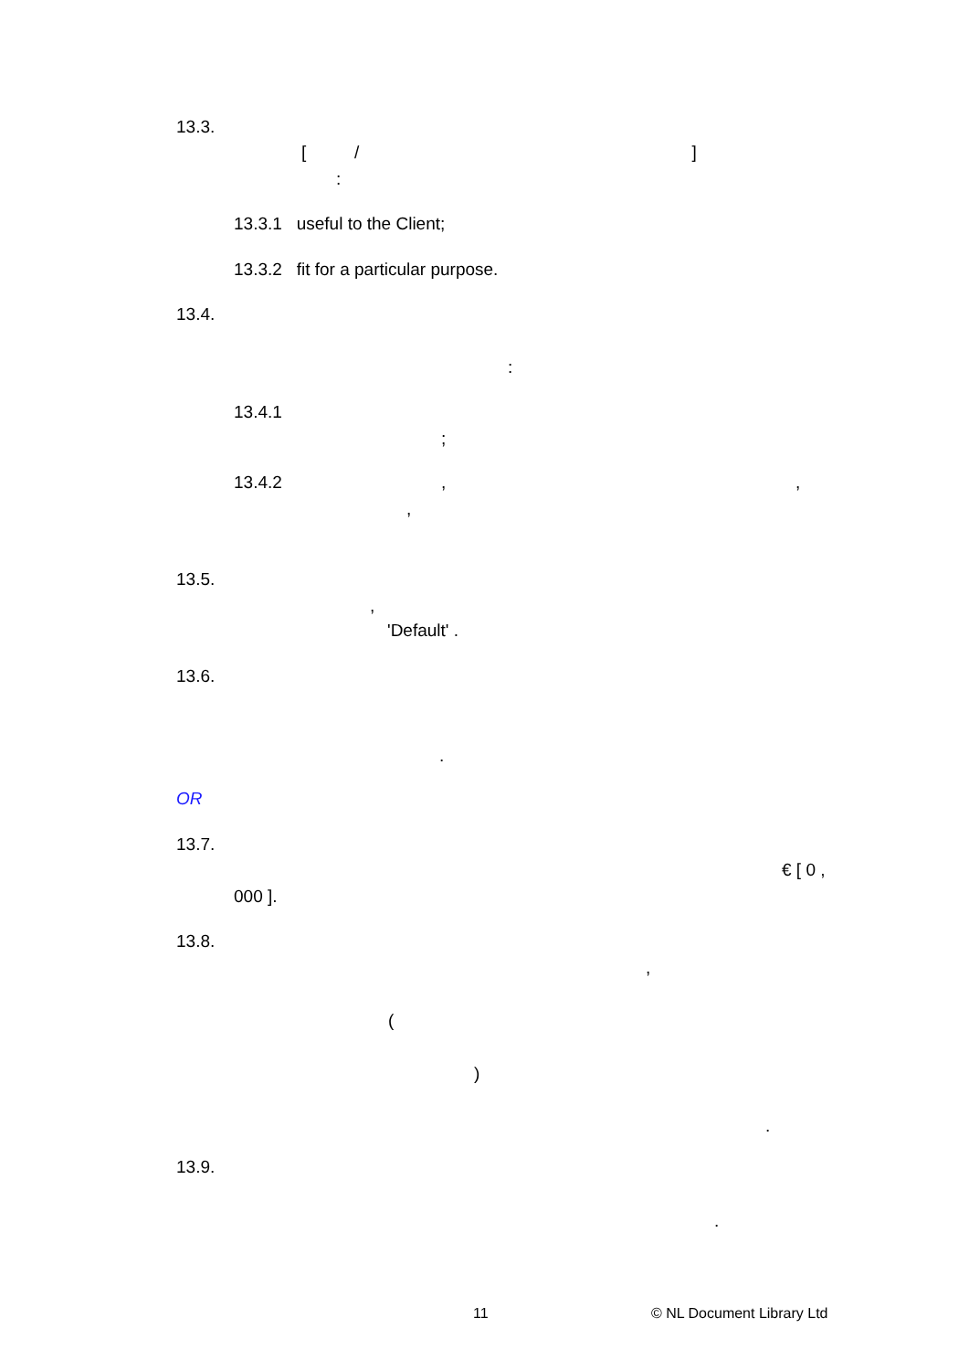13.3.
[ / ]
:
13.3.1 useful to the Client;
13.3.2 fit for a particular purpose.
13.4.
:
13.4.1
;
13.4.2,,
,
13.5.
,
'Default' .
13.6.
.
OR
13.7.
€ [ 0 ,
000 ].
13.8.
,
(
)
.
13.9.
.
11 © NL Document Library Ltd